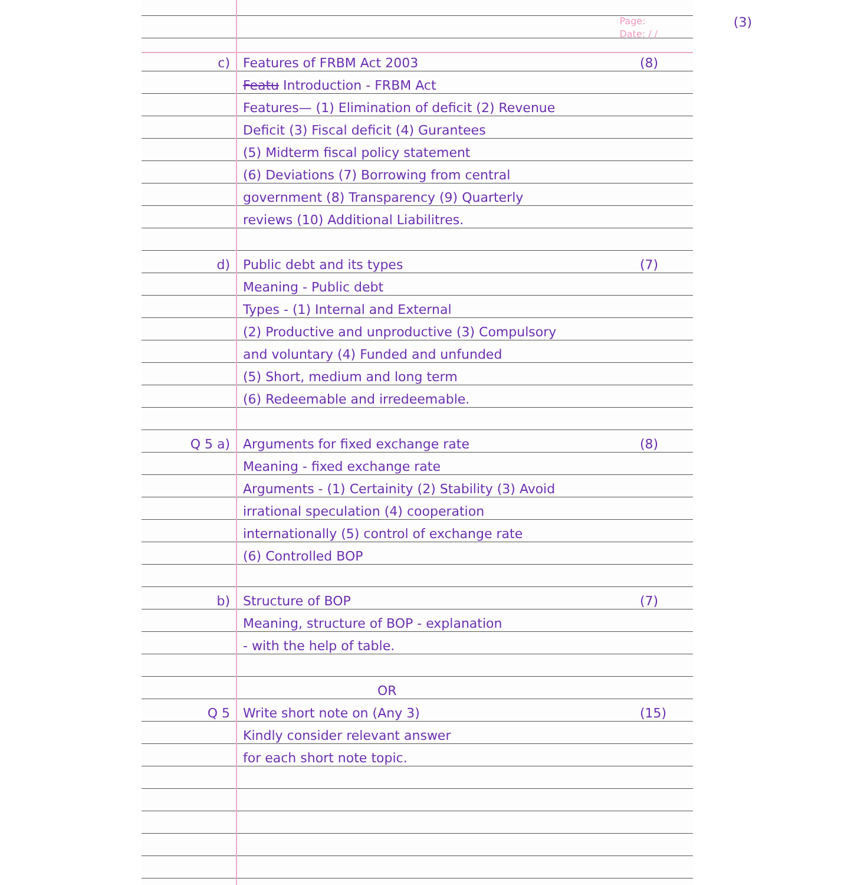Page:
Date: / /
(3)
c) Features of FRBM Act 2003 (8)
Featu Introduction - FRBM Act
Features— (1) Elimination of deficit (2) Revenue
Deficit (3) Fiscal deficit (4) Gurantees
(5) Midterm fiscal policy statement
(6) Deviations (7) Borrowing from central
government (8) Transparency (9) Quarterly
reviews (10) Additional Liabilitres.
d) Public debt and its types (7)
Meaning - Public debt
Types - (1) Internal and External
(2) Productive and unproductive (3) Compulsory
and voluntary (4) Funded and unfunded
(5) Short, medium and long term
(6) Redeemable and irredeemable.
Q 5 a) Arguments for fixed exchange rate (8)
Meaning - fixed exchange rate
Arguments - (1) Certainity (2) Stability (3) Avoid
irrational speculation (4) cooperation
internationally (5) control of exchange rate
(6) Controlled BOP
b) Structure of BOP (7)
Meaning, structure of BOP - explanation
- with the help of table.
OR
Q 5 Write short note on (Any 3) (15)
Kindly consider relevant answer
for each short note topic.